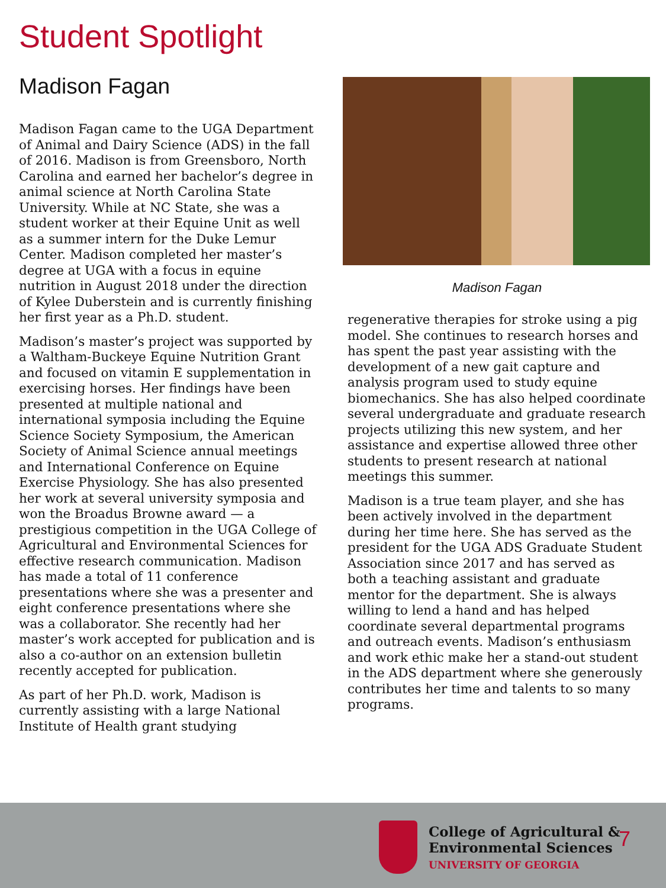Student Spotlight
Madison Fagan
Madison Fagan came to the UGA Department of Animal and Dairy Science (ADS) in the fall of 2016. Madison is from Greensboro, North Carolina and earned her bachelor’s degree in animal science at North Carolina State University. While at NC State, she was a student worker at their Equine Unit as well as a summer intern for the Duke Lemur Center. Madison completed her master’s degree at UGA with a focus in equine nutrition in August 2018 under the direction of Kylee Duberstein and is currently finishing her first year as a Ph.D. student.
Madison’s master’s project was supported by a Waltham-Buckeye Equine Nutrition Grant and focused on vitamin E supplementation in exercising horses. Her findings have been presented at multiple national and international symposia including the Equine Science Society Symposium, the American Society of Animal Science annual meetings and International Conference on Equine Exercise Physiology. She has also presented her work at several university symposia and won the Broadus Browne award — a prestigious competition in the UGA College of Agricultural and Environmental Sciences for effective research communication. Madison has made a total of 11 conference presentations where she was a presenter and eight conference presentations where she was a collaborator. She recently had her master’s work accepted for publication and is also a co-author on an extension bulletin recently accepted for publication.
As part of her Ph.D. work, Madison is currently assisting with a large National Institute of Health grant studying
Madison Fagan
regenerative therapies for stroke using a pig model. She continues to research horses and has spent the past year assisting with the development of a new gait capture and analysis program used to study equine biomechanics. She has also helped coordinate several undergraduate and graduate research projects utilizing this new system, and her assistance and expertise allowed three other students to present research at national meetings this summer.
Madison is a true team player, and she has been actively involved in the department during her time here. She has served as the president for the UGA ADS Graduate Student Association since 2017 and has served as both a teaching assistant and graduate mentor for the department. She is always willing to lend a hand and has helped coordinate several departmental programs and outreach events. Madison’s enthusiasm and work ethic make her a stand-out student in the ADS department where she generously contributes her time and talents to so many programs.
College of Agricultural &
Environmental Sciences
UNIVERSITY OF GEORGIA
7